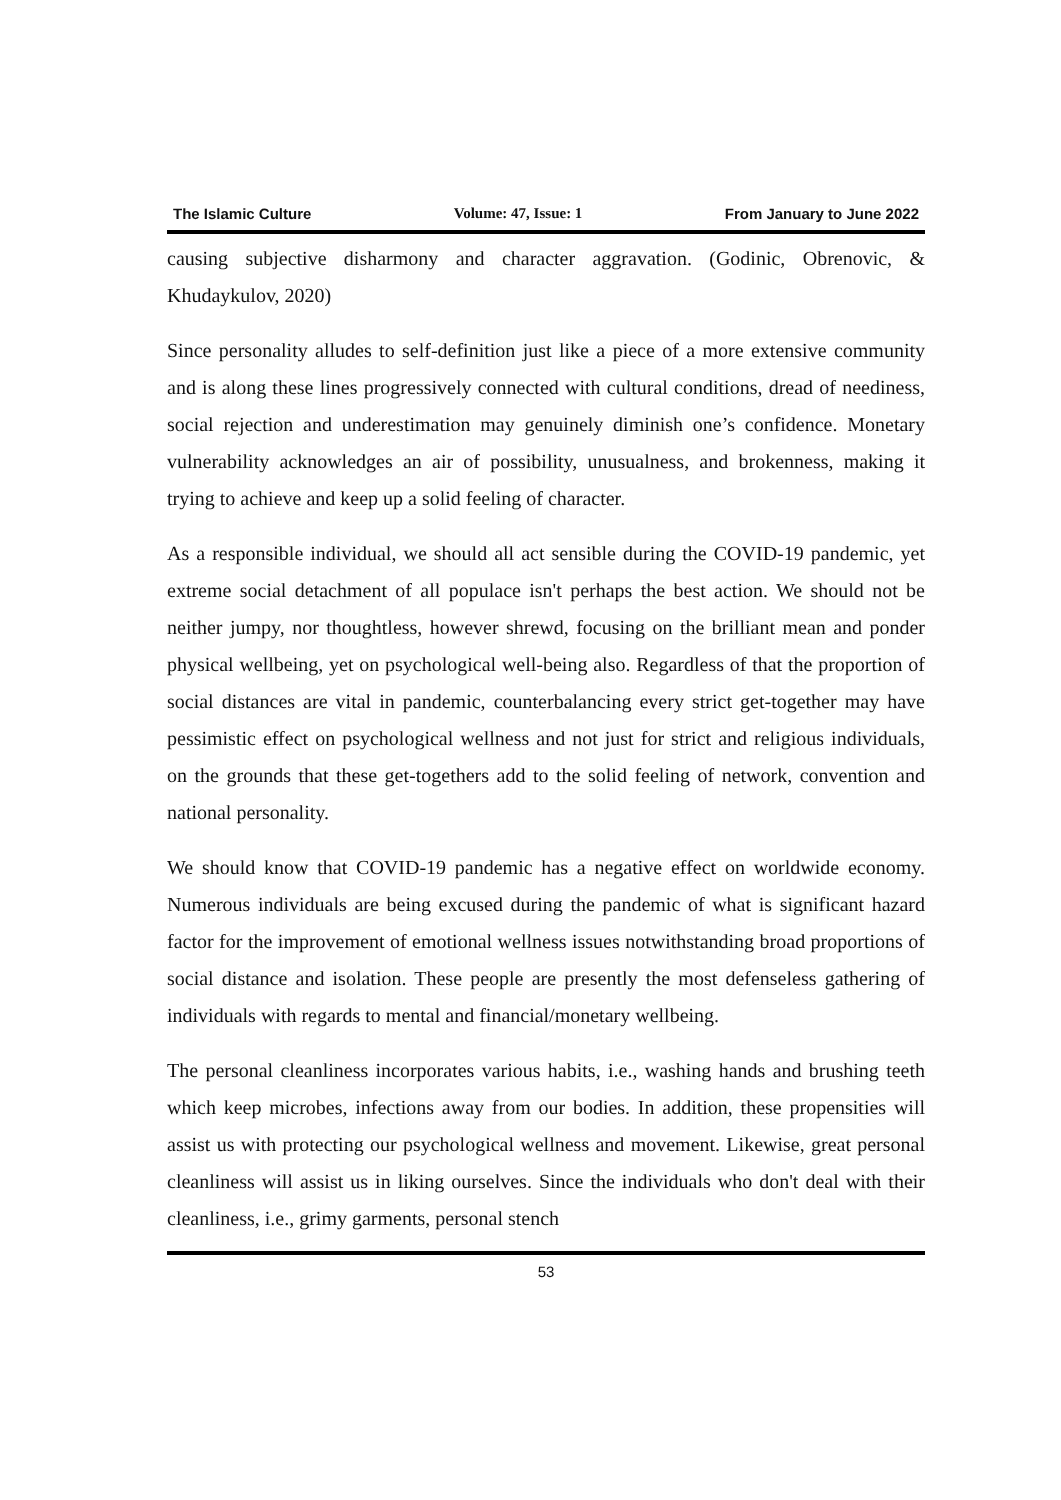The Islamic Culture Volume: 47, Issue: 1 From January to June 2022
causing subjective disharmony and character aggravation. (Godinic, Obrenovic, & Khudaykulov, 2020)
Since personality alludes to self-definition just like a piece of a more extensive community and is along these lines progressively connected with cultural conditions, dread of neediness, social rejection and underestimation may genuinely diminish one’s confidence. Monetary vulnerability acknowledges an air of possibility, unusualness, and brokenness, making it trying to achieve and keep up a solid feeling of character.
As a responsible individual, we should all act sensible during the COVID-19 pandemic, yet extreme social detachment of all populace isn't perhaps the best action. We should not be neither jumpy, nor thoughtless, however shrewd, focusing on the brilliant mean and ponder physical wellbeing, yet on psychological well-being also. Regardless of that the proportion of social distances are vital in pandemic, counterbalancing every strict get-together may have pessimistic effect on psychological wellness and not just for strict and religious individuals, on the grounds that these get-togethers add to the solid feeling of network, convention and national personality.
We should know that COVID-19 pandemic has a negative effect on worldwide economy. Numerous individuals are being excused during the pandemic of what is significant hazard factor for the improvement of emotional wellness issues notwithstanding broad proportions of social distance and isolation. These people are presently the most defenseless gathering of individuals with regards to mental and financial/monetary wellbeing.
The personal cleanliness incorporates various habits, i.e., washing hands and brushing teeth which keep microbes, infections away from our bodies. In addition, these propensities will assist us with protecting our psychological wellness and movement. Likewise, great personal cleanliness will assist us in liking ourselves. Since the individuals who don't deal with their cleanliness, i.e., grimy garments, personal stench
53